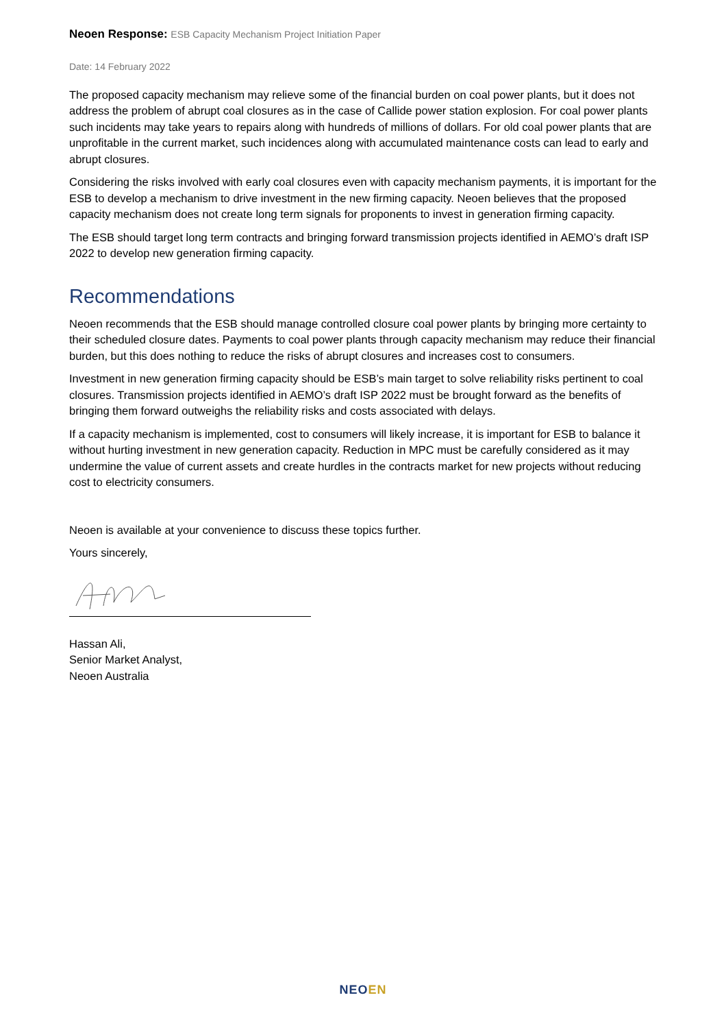Neoen Response: ESB Capacity Mechanism Project Initiation Paper
Date: 14 February 2022
The proposed capacity mechanism may relieve some of the financial burden on coal power plants, but it does not address the problem of abrupt coal closures as in the case of Callide power station explosion. For coal power plants such incidents may take years to repairs along with hundreds of millions of dollars. For old coal power plants that are unprofitable in the current market, such incidences along with accumulated maintenance costs can lead to early and abrupt closures.
Considering the risks involved with early coal closures even with capacity mechanism payments, it is important for the ESB to develop a mechanism to drive investment in the new firming capacity. Neoen believes that the proposed capacity mechanism does not create long term signals for proponents to invest in generation firming capacity.
The ESB should target long term contracts and bringing forward transmission projects identified in AEMO’s draft ISP 2022 to develop new generation firming capacity.
Recommendations
Neoen recommends that the ESB should manage controlled closure coal power plants by bringing more certainty to their scheduled closure dates. Payments to coal power plants through capacity mechanism may reduce their financial burden, but this does nothing to reduce the risks of abrupt closures and increases cost to consumers.
Investment in new generation firming capacity should be ESB’s main target to solve reliability risks pertinent to coal closures. Transmission projects identified in AEMO’s draft ISP 2022 must be brought forward as the benefits of bringing them forward outweighs the reliability risks and costs associated with delays.
If a capacity mechanism is implemented, cost to consumers will likely increase, it is important for ESB to balance it without hurting investment in new generation capacity. Reduction in MPC must be carefully considered as it may undermine the value of current assets and create hurdles in the contracts market for new projects without reducing cost to electricity consumers.
Neoen is available at your convenience to discuss these topics further.
Yours sincerely,
Hassan Ali,
Senior Market Analyst,
Neoen Australia
NEOEN